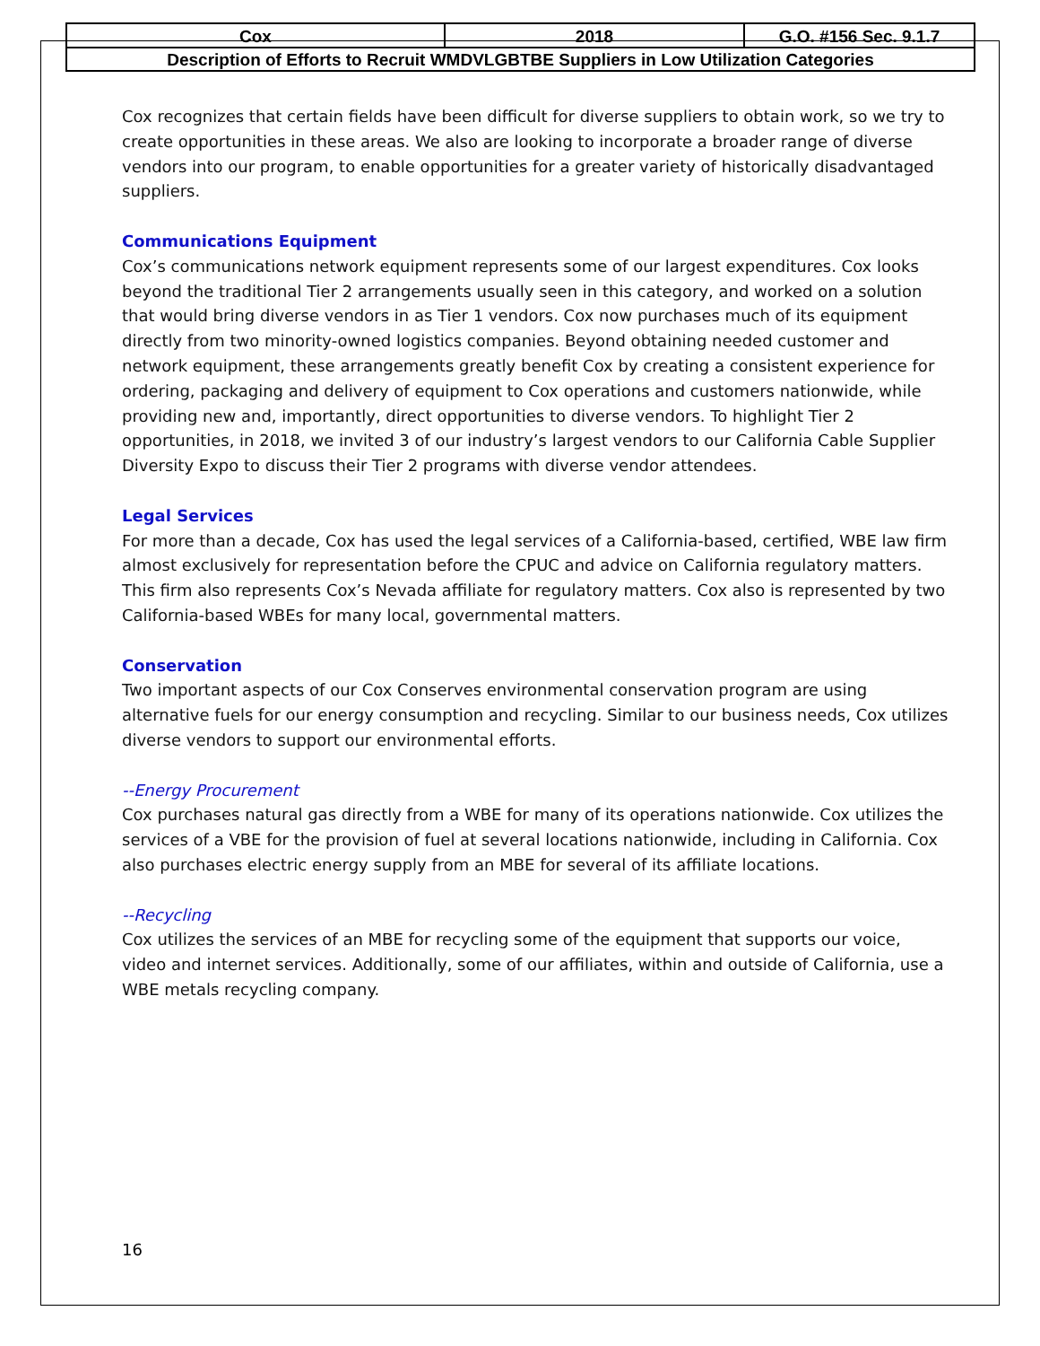| Cox | 2018 | G.O. #156 Sec. 9.1.7 |
| Description of Efforts to Recruit WMDVLGBTBE Suppliers in Low Utilization Categories | | |
Cox recognizes that certain fields have been difficult for diverse suppliers to obtain work, so we try to create opportunities in these areas. We also are looking to incorporate a broader range of diverse vendors into our program, to enable opportunities for a greater variety of historically disadvantaged suppliers.
Communications Equipment
Cox’s communications network equipment represents some of our largest expenditures. Cox looks beyond the traditional Tier 2 arrangements usually seen in this category, and worked on a solution that would bring diverse vendors in as Tier 1 vendors. Cox now purchases much of its equipment directly from two minority-owned logistics companies. Beyond obtaining needed customer and network equipment, these arrangements greatly benefit Cox by creating a consistent experience for ordering, packaging and delivery of equipment to Cox operations and customers nationwide, while providing new and, importantly, direct opportunities to diverse vendors. To highlight Tier 2 opportunities, in 2018, we invited 3 of our industry’s largest vendors to our California Cable Supplier Diversity Expo to discuss their Tier 2 programs with diverse vendor attendees.
Legal Services
For more than a decade, Cox has used the legal services of a California-based, certified, WBE law firm almost exclusively for representation before the CPUC and advice on California regulatory matters. This firm also represents Cox’s Nevada affiliate for regulatory matters. Cox also is represented by two California-based WBEs for many local, governmental matters.
Conservation
Two important aspects of our Cox Conserves environmental conservation program are using alternative fuels for our energy consumption and recycling. Similar to our business needs, Cox utilizes diverse vendors to support our environmental efforts.
--Energy Procurement
Cox purchases natural gas directly from a WBE for many of its operations nationwide. Cox utilizes the services of a VBE for the provision of fuel at several locations nationwide, including in California. Cox also purchases electric energy supply from an MBE for several of its affiliate locations.
--Recycling
Cox utilizes the services of an MBE for recycling some of the equipment that supports our voice, video and internet services. Additionally, some of our affiliates, within and outside of California, use a WBE metals recycling company.
16